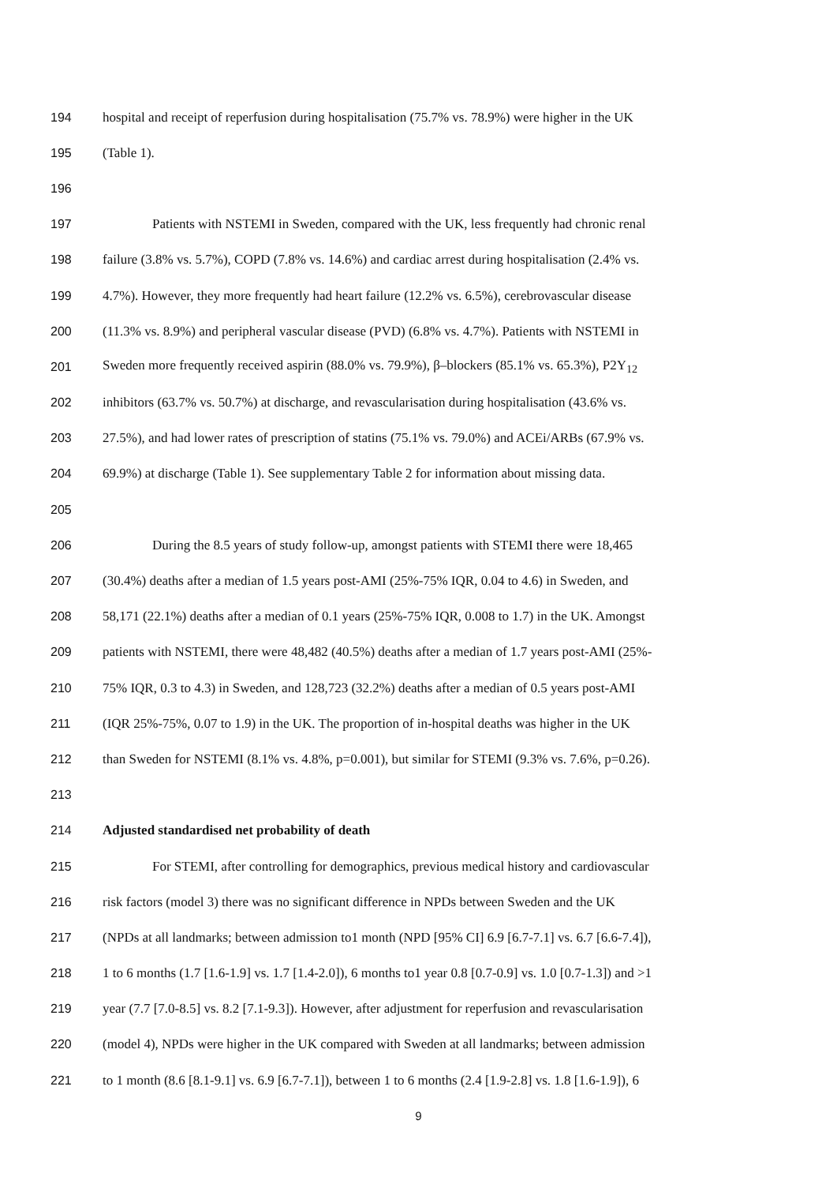194 hospital and receipt of reperfusion during hospitalisation (75.7% vs. 78.9%) were higher in the UK
195 (Table 1).
196
197 Patients with NSTEMI in Sweden, compared with the UK, less frequently had chronic renal
198 failure (3.8% vs. 5.7%), COPD (7.8% vs. 14.6%) and cardiac arrest during hospitalisation (2.4% vs.
199 4.7%). However, they more frequently had heart failure (12.2% vs. 6.5%), cerebrovascular disease
200 (11.3% vs. 8.9%) and peripheral vascular disease (PVD) (6.8% vs. 4.7%). Patients with NSTEMI in
201 Sweden more frequently received aspirin (88.0% vs. 79.9%), β–blockers (85.1% vs. 65.3%), P2Y<sub>12</sub>
202 inhibitors (63.7% vs. 50.7%) at discharge, and revascularisation during hospitalisation (43.6% vs.
203 27.5%), and had lower rates of prescription of statins (75.1% vs. 79.0%) and ACEi/ARBs (67.9% vs.
204 69.9%) at discharge (Table 1). See supplementary Table 2 for information about missing data.
205
206 During the 8.5 years of study follow-up, amongst patients with STEMI there were 18,465
207 (30.4%) deaths after a median of 1.5 years post-AMI (25%-75% IQR, 0.04 to 4.6) in Sweden, and
208 58,171 (22.1%) deaths after a median of 0.1 years (25%-75% IQR, 0.008 to 1.7) in the UK. Amongst
209 patients with NSTEMI, there were 48,482 (40.5%) deaths after a median of 1.7 years post-AMI (25%-
210 75% IQR, 0.3 to 4.3) in Sweden, and 128,723 (32.2%) deaths after a median of 0.5 years post-AMI
211 (IQR 25%-75%, 0.07 to 1.9) in the UK. The proportion of in-hospital deaths was higher in the UK
212 than Sweden for NSTEMI (8.1% vs. 4.8%, p=0.001), but similar for STEMI (9.3% vs. 7.6%, p=0.26).
213
214 Adjusted standardised net probability of death
215 For STEMI, after controlling for demographics, previous medical history and cardiovascular
216 risk factors (model 3) there was no significant difference in NPDs between Sweden and the UK
217 (NPDs at all landmarks; between admission to1 month (NPD [95% CI] 6.9 [6.7-7.1] vs. 6.7 [6.6-7.4]),
218 1 to 6 months (1.7 [1.6-1.9] vs. 1.7 [1.4-2.0]), 6 months to1 year 0.8 [0.7-0.9] vs. 1.0 [0.7-1.3]) and >1
219 year (7.7 [7.0-8.5] vs. 8.2 [7.1-9.3]). However, after adjustment for reperfusion and revascularisation
220 (model 4), NPDs were higher in the UK compared with Sweden at all landmarks; between admission
221 to 1 month (8.6 [8.1-9.1] vs. 6.9 [6.7-7.1]), between 1 to 6 months (2.4 [1.9-2.8] vs. 1.8 [1.6-1.9]), 6
9